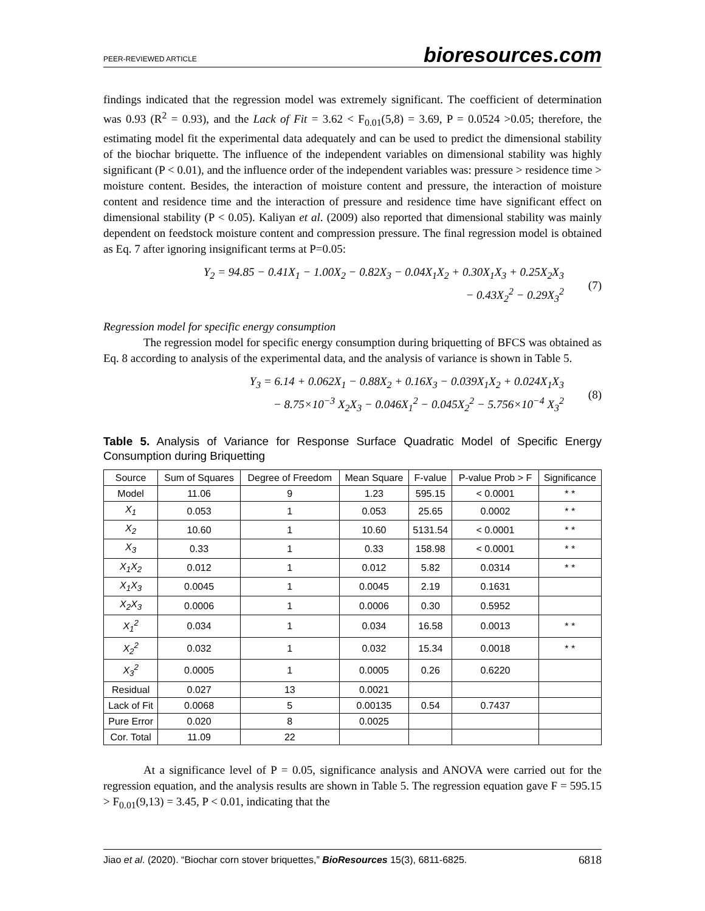PEER-REVIEWED ARTICLE bioresources.com
findings indicated that the regression model was extremely significant. The coefficient of determination was 0.93 (R<sup>2</sup> = 0.93), and the Lack of Fit = 3.62 < F<sub>0.01</sub>(5,8) = 3.69, P = 0.0524 >0.05; therefore, the estimating model fit the experimental data adequately and can be used to predict the dimensional stability of the biochar briquette. The influence of the independent variables on dimensional stability was highly significant (P < 0.01), and the influence order of the independent variables was: pressure > residence time > moisture content. Besides, the interaction of moisture content and pressure, the interaction of moisture content and residence time and the interaction of pressure and residence time have significant effect on dimensional stability (P < 0.05). Kaliyan et al. (2009) also reported that dimensional stability was mainly dependent on feedstock moisture content and compression pressure. The final regression model is obtained as Eq. 7 after ignoring insignificant terms at P=0.05:
Y<sub>2</sub> = 94.85 − 0.41X<sub>1</sub> − 1.00X<sub>2</sub> − 0.82X<sub>3</sub> − 0.04X<sub>1</sub>X<sub>2</sub> + 0.30X<sub>1</sub>X<sub>3</sub> + 0.25X<sub>2</sub>X<sub>3</sub>
− 0.43X<sub>2</sub><sup>2</sup> − 0.29X<sub>3</sub><sup>2</sup>
(7)
Regression model for specific energy consumption
The regression model for specific energy consumption during briquetting of BFCS was obtained as Eq. 8 according to analysis of the experimental data, and the analysis of variance is shown in Table 5.
Y<sub>3</sub> = 6.14 + 0.062X<sub>1</sub> − 0.88X<sub>2</sub> + 0.16X<sub>3</sub> − 0.039X<sub>1</sub>X<sub>2</sub> + 0.024X<sub>1</sub>X<sub>3</sub>
− 8.75×10<sup>−3</sup> X<sub>2</sub>X<sub>3</sub> − 0.046X<sub>1</sub><sup>2</sup> − 0.045X<sub>2</sub><sup>2</sup> − 5.756×10<sup>−4</sup> X<sub>3</sub><sup>2</sup>
(8)
Table 5. Analysis of Variance for Response Surface Quadratic Model of Specific Energy Consumption during Briquetting
| Source | Sum of Squares | Degree of Freedom | Mean Square | F-value | P-value Prob > F | Significance |
| --- | --- | --- | --- | --- | --- | --- |
| Model | 11.06 | 9 | 1.23 | 595.15 | < 0.0001 | * * |
| X<sub>1</sub> | 0.053 | 1 | 0.053 | 25.65 | 0.0002 | * * |
| X<sub>2</sub> | 10.60 | 1 | 10.60 | 5131.54 | < 0.0001 | * * |
| X<sub>3</sub> | 0.33 | 1 | 0.33 | 158.98 | < 0.0001 | * * |
| X<sub>1</sub>X<sub>2</sub> | 0.012 | 1 | 0.012 | 5.82 | 0.0314 | * * |
| X<sub>1</sub>X<sub>3</sub> | 0.0045 | 1 | 0.0045 | 2.19 | 0.1631 | |
| X<sub>2</sub>X<sub>3</sub> | 0.0006 | 1 | 0.0006 | 0.30 | 0.5952 | |
| X<sub>1</sub><sup>2</sup> | 0.034 | 1 | 0.034 | 16.58 | 0.0013 | * * |
| X<sub>2</sub><sup>2</sup> | 0.032 | 1 | 0.032 | 15.34 | 0.0018 | * * |
| X<sub>3</sub><sup>2</sup> | 0.0005 | 1 | 0.0005 | 0.26 | 0.6220 | |
| Residual | 0.027 | 13 | 0.0021 | | | |
| Lack of Fit | 0.0068 | 5 | 0.00135 | 0.54 | 0.7437 | |
| Pure Error | 0.020 | 8 | 0.0025 | | | |
| Cor. Total | 11.09 | 22 | | | | |
At a significance level of P = 0.05, significance analysis and ANOVA were carried out for the regression equation, and the analysis results are shown in Table 5. The regression equation gave F = 595.15 > F<sub>0.01</sub>(9,13) = 3.45, P < 0.01, indicating that the
Jiao et al. (2020). “Biochar corn stover briquettes,” BioResources 15(3), 6811-6825. 6818